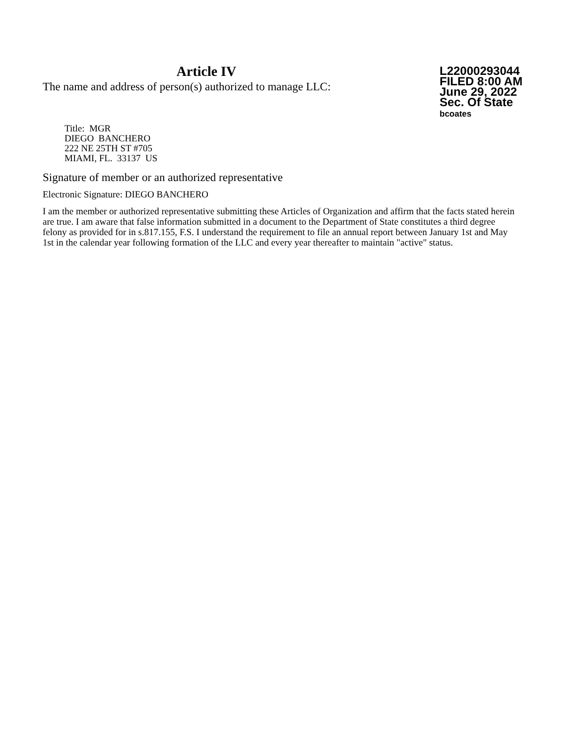Article IV
The name and address of person(s) authorized to manage LLC:
L22000293044
FILED 8:00 AM
June 29, 2022
Sec. Of State
bcoates
Title: MGR
DIEGO BANCHERO
222 NE 25TH ST #705
MIAMI, FL. 33137 US
Signature of member or an authorized representative
Electronic Signature: DIEGO BANCHERO
I am the member or authorized representative submitting these Articles of Organization and affirm that the facts stated herein are true. I am aware that false information submitted in a document to the Department of State constitutes a third degree felony as provided for in s.817.155, F.S. I understand the requirement to file an annual report between January 1st and May 1st in the calendar year following formation of the LLC and every year thereafter to maintain "active" status.